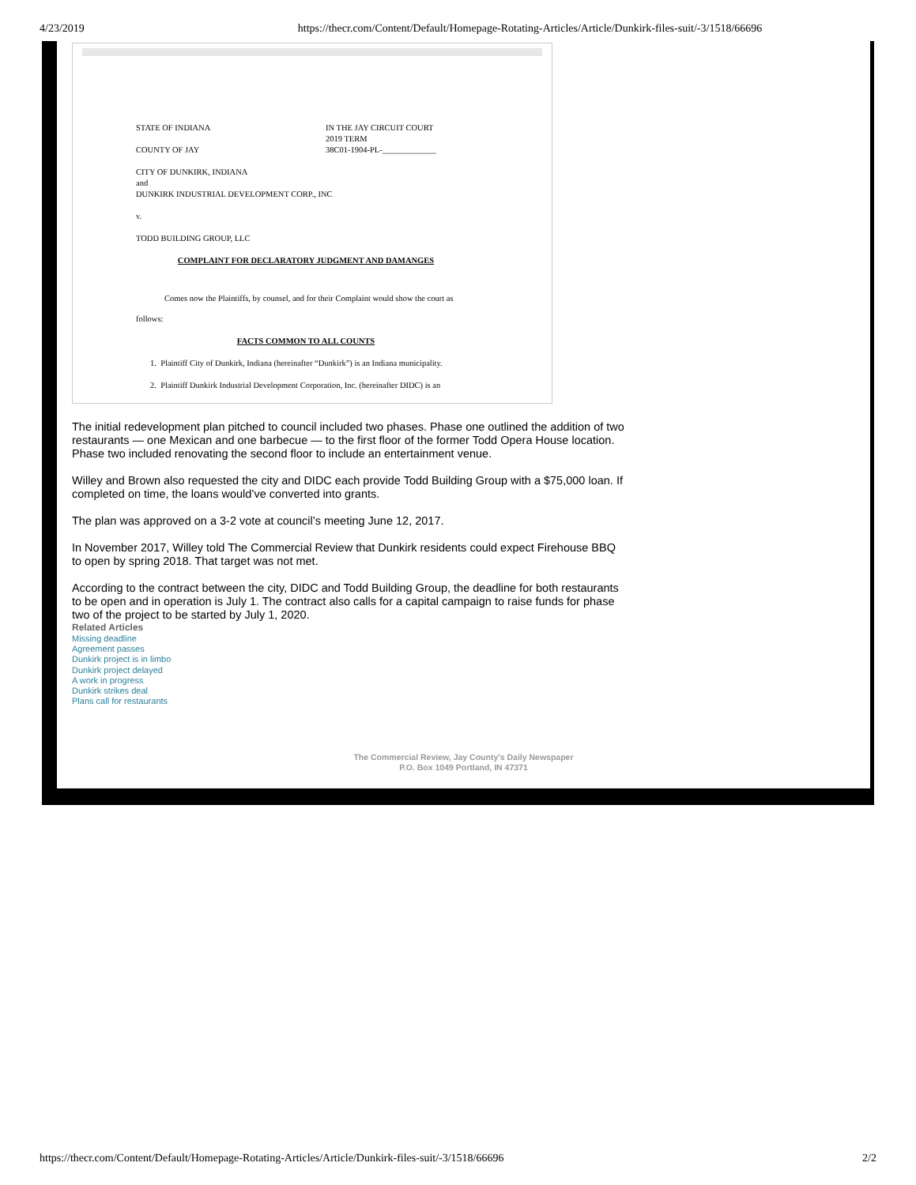4/23/2019 https://thecr.com/Content/Default/Homepage-Rotating-Articles/Article/Dunkirk-files-suit/-3/1518/66696
STATE OF INDIANA IN THE JAY CIRCUIT COURT
2019 TERM
COUNTY OF JAY 38C01-1904-PL-_____________
CITY OF DUNKIRK, INDIANA
and
DUNKIRK INDUSTRIAL DEVELOPMENT CORP., INC
v.
TODD BUILDING GROUP, LLC
COMPLAINT FOR DECLARATORY JUDGMENT AND DAMANGES
Comes now the Plaintiffs, by counsel, and for their Complaint would show the court as
follows:
FACTS COMMON TO ALL COUNTS
1. Plaintiff City of Dunkirk, Indiana (hereinafter “Dunkirk”) is an Indiana municipality.
2. Plaintiff Dunkirk Industrial Development Corporation, Inc. (hereinafter DIDC) is an
The initial redevelopment plan pitched to council included two phases. Phase one outlined the addition of two restaurants — one Mexican and one barbecue — to the first floor of the former Todd Opera House location. Phase two included renovating the second floor to include an entertainment venue.
Willey and Brown also requested the city and DIDC each provide Todd Building Group with a $75,000 loan. If completed on time, the loans would’ve converted into grants.
The plan was approved on a 3-2 vote at council’s meeting June 12, 2017.
In November 2017, Willey told The Commercial Review that Dunkirk residents could expect Firehouse BBQ to open by spring 2018. That target was not met.
According to the contract between the city, DIDC and Todd Building Group, the deadline for both restaurants to be open and in operation is July 1. The contract also calls for a capital campaign to raise funds for phase two of the project to be started by July 1, 2020.
Related Articles
Missing deadline
Agreement passes
Dunkirk project is in limbo
Dunkirk project delayed
A work in progress
Dunkirk strikes deal
Plans call for restaurants
The Commercial Review, Jay County's Daily Newspaper
P.O. Box 1049 Portland, IN 47371
https://thecr.com/Content/Default/Homepage-Rotating-Articles/Article/Dunkirk-files-suit/-3/1518/66696 2/2